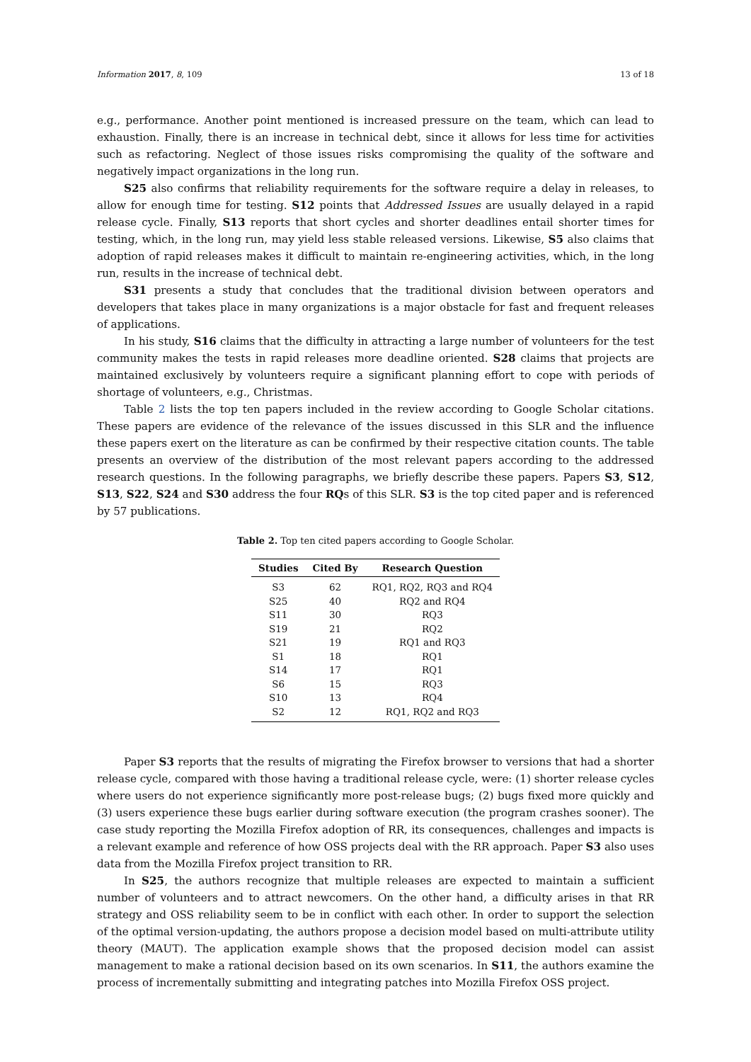Information 2017, 8, 109 13 of 18
e.g., performance. Another point mentioned is increased pressure on the team, which can lead to exhaustion. Finally, there is an increase in technical debt, since it allows for less time for activities such as refactoring. Neglect of those issues risks compromising the quality of the software and negatively impact organizations in the long run.
S25 also confirms that reliability requirements for the software require a delay in releases, to allow for enough time for testing. S12 points that Addressed Issues are usually delayed in a rapid release cycle. Finally, S13 reports that short cycles and shorter deadlines entail shorter times for testing, which, in the long run, may yield less stable released versions. Likewise, S5 also claims that adoption of rapid releases makes it difficult to maintain re-engineering activities, which, in the long run, results in the increase of technical debt.
S31 presents a study that concludes that the traditional division between operators and developers that takes place in many organizations is a major obstacle for fast and frequent releases of applications.
In his study, S16 claims that the difficulty in attracting a large number of volunteers for the test community makes the tests in rapid releases more deadline oriented. S28 claims that projects are maintained exclusively by volunteers require a significant planning effort to cope with periods of shortage of volunteers, e.g., Christmas.
Table 2 lists the top ten papers included in the review according to Google Scholar citations. These papers are evidence of the relevance of the issues discussed in this SLR and the influence these papers exert on the literature as can be confirmed by their respective citation counts. The table presents an overview of the distribution of the most relevant papers according to the addressed research questions. In the following paragraphs, we briefly describe these papers. Papers S3, S12, S13, S22, S24 and S30 address the four RQs of this SLR. S3 is the top cited paper and is referenced by 57 publications.
Table 2. Top ten cited papers according to Google Scholar.
| Studies | Cited By | Research Question |
| --- | --- | --- |
| S3 | 62 | RQ1, RQ2, RQ3 and RQ4 |
| S25 | 40 | RQ2 and RQ4 |
| S11 | 30 | RQ3 |
| S19 | 21 | RQ2 |
| S21 | 19 | RQ1 and RQ3 |
| S1 | 18 | RQ1 |
| S14 | 17 | RQ1 |
| S6 | 15 | RQ3 |
| S10 | 13 | RQ4 |
| S2 | 12 | RQ1, RQ2 and RQ3 |
Paper S3 reports that the results of migrating the Firefox browser to versions that had a shorter release cycle, compared with those having a traditional release cycle, were: (1) shorter release cycles where users do not experience significantly more post-release bugs; (2) bugs fixed more quickly and (3) users experience these bugs earlier during software execution (the program crashes sooner). The case study reporting the Mozilla Firefox adoption of RR, its consequences, challenges and impacts is a relevant example and reference of how OSS projects deal with the RR approach. Paper S3 also uses data from the Mozilla Firefox project transition to RR.
In S25, the authors recognize that multiple releases are expected to maintain a sufficient number of volunteers and to attract newcomers. On the other hand, a difficulty arises in that RR strategy and OSS reliability seem to be in conflict with each other. In order to support the selection of the optimal version-updating, the authors propose a decision model based on multi-attribute utility theory (MAUT). The application example shows that the proposed decision model can assist management to make a rational decision based on its own scenarios. In S11, the authors examine the process of incrementally submitting and integrating patches into Mozilla Firefox OSS project.